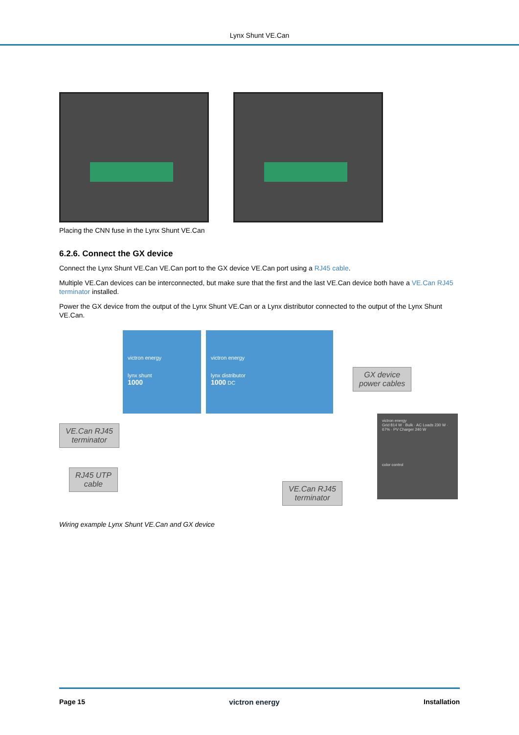Lynx Shunt VE.Can
Placing the CNN fuse in the Lynx Shunt VE.Can
6.2.6. Connect the GX device
Connect the Lynx Shunt VE.Can VE.Can port to the GX device VE.Can port using a RJ45 cable.
Multiple VE.Can devices can be interconnected, but make sure that the first and the last VE.Can device both have a VE.Can RJ45 terminator installed.
Power the GX device from the output of the Lynx Shunt VE.Can or a Lynx distributor connected to the output of the Lynx Shunt VE.Can.
victron energy
lynx shunt
1000
victron energy
lynx distributor
1000 DC
victron energy
Grid 814 W · Bulk · AC Loads 230 W · 67% · PV Charger 240 W
color control
VE.Can RJ45
terminator
RJ45 UTP
cable
GX device
power cables
VE.Can RJ45
terminator
Wiring example Lynx Shunt VE.Can and GX device
Page 15 victron energy Installation